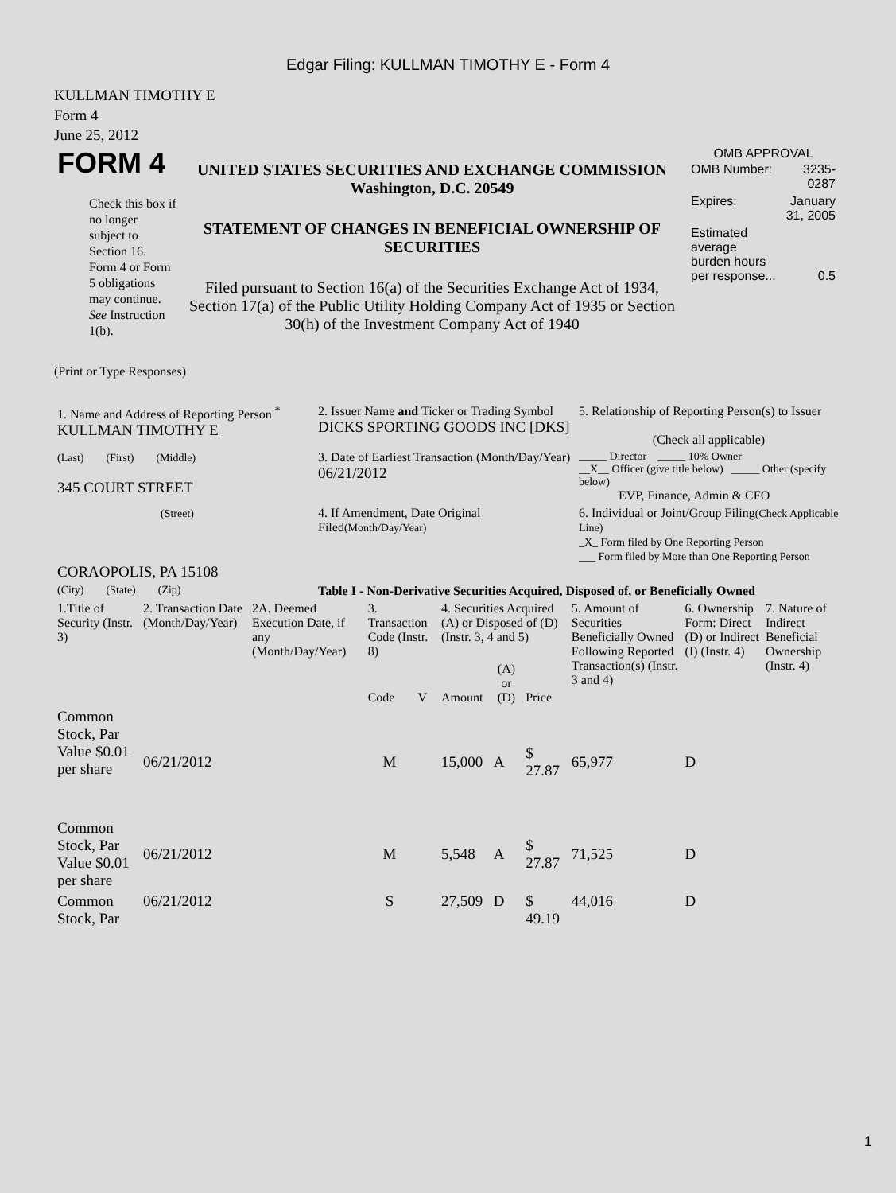Edgar Filing: KULLMAN TIMOTHY E - Form 4
KULLMAN TIMOTHY E
Form 4
June 25, 2012
| FORM 4 Check this box if no longer subject to Section 16. Form 4 or Form 5 obligations may continue. See Instruction 1(b). | UNITED STATES SECURITIES AND EXCHANGE COMMISSION Washington, D.C. 20549 STATEMENT OF CHANGES IN BENEFICIAL OWNERSHIP OF SECURITIES Filed pursuant to Section 16(a) of the Securities Exchange Act of 1934, Section 17(a) of the Public Utility Holding Company Act of 1935 or Section 30(h) of the Investment Company Act of 1940 | OMB APPROVAL / OMB Number: / 3235-0287 / / Expires: / January 31, 2005 / / Estimated average burden hours per response... / 0.5 / |
(Print or Type Responses)
| 1. Name and Address of Reporting Person <sup>*</sup> KULLMAN TIMOTHY E | 2. Issuer Name and Ticker or Trading Symbol DICKS SPORTING GOODS INC [DKS] | 5. Relationship of Reporting Person(s) to Issuer (Check all applicable) |
| (Last) (First) (Middle) 345 COURT STREET | 3. Date of Earliest Transaction (Month/Day/Year) 06/21/2012 | _____ Director _____ 10% Owner __X__ Officer (give title below) _____ Other (specify below) EVP, Finance, Admin & CFO |
| (Street) CORAOPOLIS, PA 15108 | 4. If Amendment, Date Original Filed (Month/Day/Year) | 6. Individual or Joint/Group Filing (Check Applicable Line) _X_ Form filed by One Reporting Person ___ Form filed by More than One Reporting Person |
| (City) (State) (Zip) | Table I - Non-Derivative Securities Acquired, Disposed of, or Beneficially Owned | |
| 1.Title of Security (Instr. 3) | 2. Transaction Date (Month/Day/Year) | 2A. Deemed Execution Date, if any (Month/Day/Year) | 3. Transaction Code (Instr. 8) | | 4. Securities Acquired (A) or Disposed of (D) (Instr. 3, 4 and 5) | | | 5. Amount of Securities Beneficially Owned Following Reported Transaction(s) (Instr. 3 and 4) | 6. Ownership Form: Direct (D) or Indirect (I) (Instr. 4) | 7. Nature of Indirect Beneficial Ownership (Instr. 4) |
| --- | --- | --- | --- | --- | --- | --- | --- | --- | --- | --- |
| | | | Code | V | Amount | (A) or (D) | Price | | | |
| Common Stock, Par Value $0.01 per share | 06/21/2012 | | M | | 15,000 | A | $ 27.87 | 65,977 | D | |
| Common Stock, Par Value $0.01 per share | 06/21/2012 | | M | | 5,548 | A | $ 27.87 | 71,525 | D | |
| Common Stock, Par | 06/21/2012 | | S | | 27,509 | D | $ 49.19 | 44,016 | D | |
1